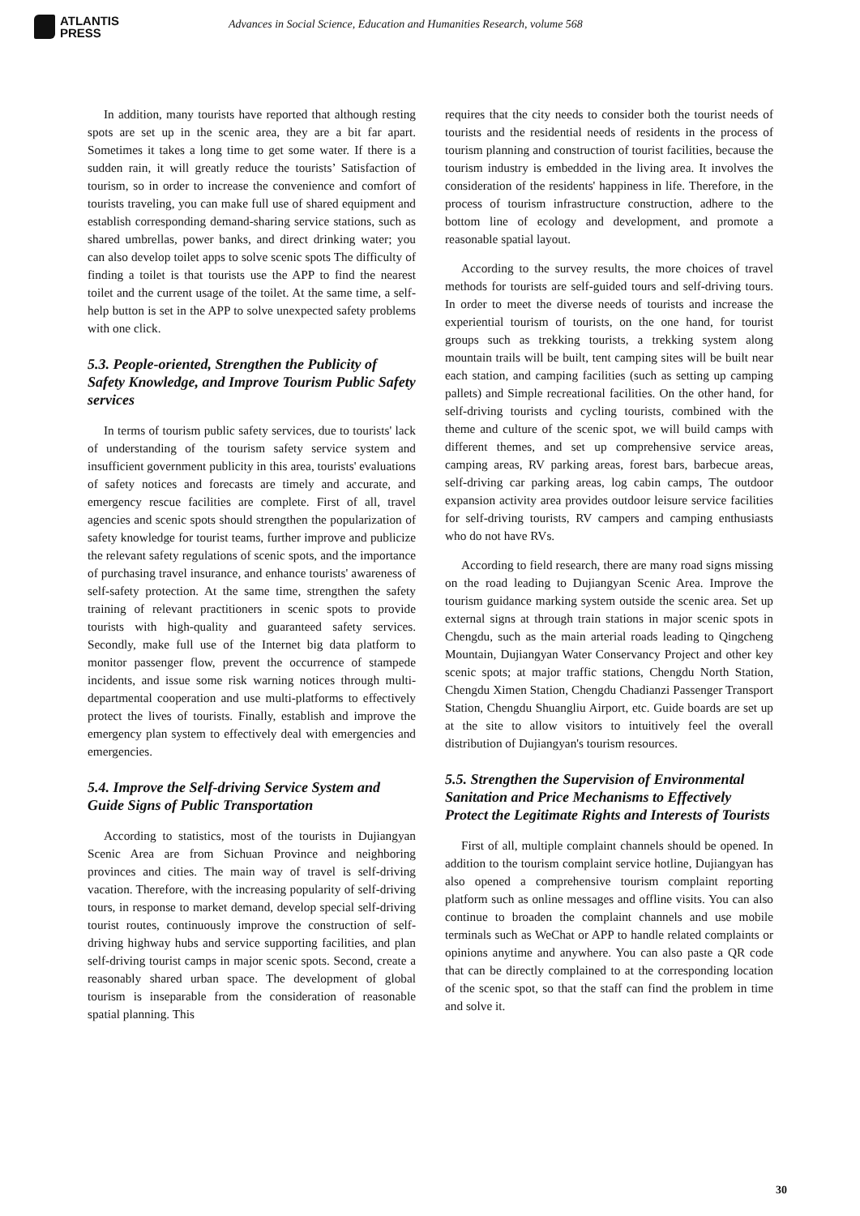ATLANTIS
PRESS
Advances in Social Science, Education and Humanities Research, volume 568
In addition, many tourists have reported that although resting spots are set up in the scenic area, they are a bit far apart. Sometimes it takes a long time to get some water. If there is a sudden rain, it will greatly reduce the tourists’ Satisfaction of tourism, so in order to increase the convenience and comfort of tourists traveling, you can make full use of shared equipment and establish corresponding demand-sharing service stations, such as shared umbrellas, power banks, and direct drinking water; you can also develop toilet apps to solve scenic spots The difficulty of finding a toilet is that tourists use the APP to find the nearest toilet and the current usage of the toilet. At the same time, a self-help button is set in the APP to solve unexpected safety problems with one click.
5.3. People-oriented, Strengthen the Publicity of Safety Knowledge, and Improve Tourism Public Safety services
In terms of tourism public safety services, due to tourists' lack of understanding of the tourism safety service system and insufficient government publicity in this area, tourists' evaluations of safety notices and forecasts are timely and accurate, and emergency rescue facilities are complete. First of all, travel agencies and scenic spots should strengthen the popularization of safety knowledge for tourist teams, further improve and publicize the relevant safety regulations of scenic spots, and the importance of purchasing travel insurance, and enhance tourists' awareness of self-safety protection. At the same time, strengthen the safety training of relevant practitioners in scenic spots to provide tourists with high-quality and guaranteed safety services. Secondly, make full use of the Internet big data platform to monitor passenger flow, prevent the occurrence of stampede incidents, and issue some risk warning notices through multi-departmental cooperation and use multi-platforms to effectively protect the lives of tourists. Finally, establish and improve the emergency plan system to effectively deal with emergencies and emergencies.
5.4. Improve the Self-driving Service System and Guide Signs of Public Transportation
According to statistics, most of the tourists in Dujiangyan Scenic Area are from Sichuan Province and neighboring provinces and cities. The main way of travel is self-driving vacation. Therefore, with the increasing popularity of self-driving tours, in response to market demand, develop special self-driving tourist routes, continuously improve the construction of self-driving highway hubs and service supporting facilities, and plan self-driving tourist camps in major scenic spots. Second, create a reasonably shared urban space. The development of global tourism is inseparable from the consideration of reasonable spatial planning. This
requires that the city needs to consider both the tourist needs of tourists and the residential needs of residents in the process of tourism planning and construction of tourist facilities, because the tourism industry is embedded in the living area. It involves the consideration of the residents' happiness in life. Therefore, in the process of tourism infrastructure construction, adhere to the bottom line of ecology and development, and promote a reasonable spatial layout.
According to the survey results, the more choices of travel methods for tourists are self-guided tours and self-driving tours. In order to meet the diverse needs of tourists and increase the experiential tourism of tourists, on the one hand, for tourist groups such as trekking tourists, a trekking system along mountain trails will be built, tent camping sites will be built near each station, and camping facilities (such as setting up camping pallets) and Simple recreational facilities. On the other hand, for self-driving tourists and cycling tourists, combined with the theme and culture of the scenic spot, we will build camps with different themes, and set up comprehensive service areas, camping areas, RV parking areas, forest bars, barbecue areas, self-driving car parking areas, log cabin camps, The outdoor expansion activity area provides outdoor leisure service facilities for self-driving tourists, RV campers and camping enthusiasts who do not have RVs.
According to field research, there are many road signs missing on the road leading to Dujiangyan Scenic Area. Improve the tourism guidance marking system outside the scenic area. Set up external signs at through train stations in major scenic spots in Chengdu, such as the main arterial roads leading to Qingcheng Mountain, Dujiangyan Water Conservancy Project and other key scenic spots; at major traffic stations, Chengdu North Station, Chengdu Ximen Station, Chengdu Chadianzi Passenger Transport Station, Chengdu Shuangliu Airport, etc. Guide boards are set up at the site to allow visitors to intuitively feel the overall distribution of Dujiangyan's tourism resources.
5.5. Strengthen the Supervision of Environmental Sanitation and Price Mechanisms to Effectively Protect the Legitimate Rights and Interests of Tourists
First of all, multiple complaint channels should be opened. In addition to the tourism complaint service hotline, Dujiangyan has also opened a comprehensive tourism complaint reporting platform such as online messages and offline visits. You can also continue to broaden the complaint channels and use mobile terminals such as WeChat or APP to handle related complaints or opinions anytime and anywhere. You can also paste a QR code that can be directly complained to at the corresponding location of the scenic spot, so that the staff can find the problem in time and solve it.
30